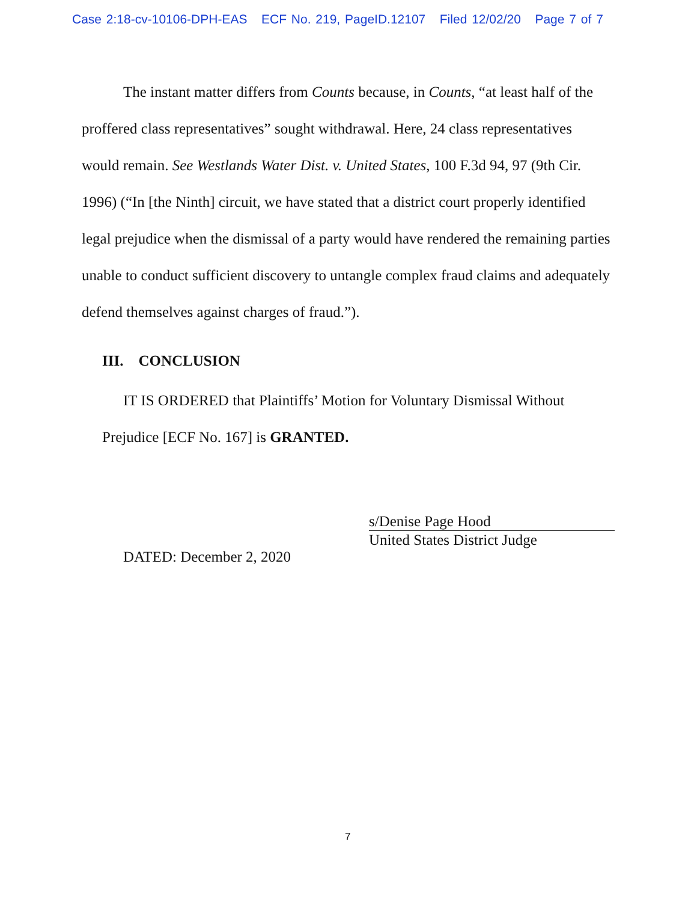Case 2:18-cv-10106-DPH-EAS ECF No. 219, PageID.12107 Filed 12/02/20 Page 7 of 7
The instant matter differs from Counts because, in Counts, “at least half of the proffered class representatives” sought withdrawal. Here, 24 class representatives would remain. See Westlands Water Dist. v. United States, 100 F.3d 94, 97 (9th Cir. 1996) (“In [the Ninth] circuit, we have stated that a district court properly identified legal prejudice when the dismissal of a party would have rendered the remaining parties unable to conduct sufficient discovery to untangle complex fraud claims and adequately defend themselves against charges of fraud.”).
III. CONCLUSION
IT IS ORDERED that Plaintiffs’ Motion for Voluntary Dismissal Without Prejudice [ECF No. 167] is GRANTED.
s/Denise Page Hood
United States District Judge
DATED: December 2, 2020
7